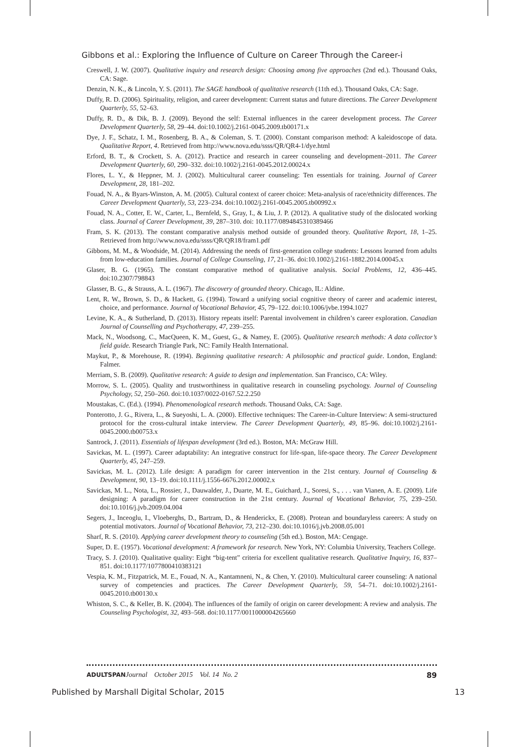Gibbons et al.: Exploring the Influence of Culture on Career Through the Career-i
Creswell, J. W. (2007). Qualitative inquiry and research design: Choosing among five approaches (2nd ed.). Thousand Oaks, CA: Sage.
Denzin, N. K., & Lincoln, Y. S. (2011). The SAGE handbook of qualitative research (11th ed.). Thousand Oaks, CA: Sage.
Duffy, R. D. (2006). Spirituality, religion, and career development: Current status and future directions. The Career Development Quarterly, 55, 52–63.
Duffy, R. D., & Dik, B. J. (2009). Beyond the self: External influences in the career development process. The Career Development Quarterly, 58, 29–44. doi:10.1002/j.2161-0045.2009.tb00171.x
Dye, J. F., Schatz, I. M., Rosenberg, B. A., & Coleman, S. T. (2000). Constant comparison method: A kaleidoscope of data. Qualitative Report, 4. Retrieved from http://www.nova.edu/ssss/QR/QR4-1/dye.html
Erford, B. T., & Crockett, S. A. (2012). Practice and research in career counseling and development–2011. The Career Development Quarterly, 60, 290–332. doi:10.1002/j.2161-0045.2012.00024.x
Flores, L. Y., & Heppner, M. J. (2002). Multicultural career counseling: Ten essentials for training. Journal of Career Development, 28, 181–202.
Fouad, N. A., & Byars-Winston, A. M. (2005). Cultural context of career choice: Meta-analysis of race/ethnicity differences. The Career Development Quarterly, 53, 223–234. doi:10.1002/j.2161-0045.2005.tb00992.x
Fouad, N. A., Cotter, E. W., Carter, L., Bernfeld, S., Gray, I., & Liu, J. P. (2012). A qualitative study of the dislocated working class. Journal of Career Development, 39, 287–310. doi: 10.1177/0894845310389466
Fram, S. K. (2013). The constant comparative analysis method outside of grounded theory. Qualitative Report, 18, 1–25. Retrieved from http://www.nova.edu/ssss/QR/QR18/fram1.pdf
Gibbons, M. M., & Woodside, M. (2014). Addressing the needs of first-generation college students: Lessons learned from adults from low-education families. Journal of College Counseling, 17, 21–36. doi:10.1002/j.2161-1882.2014.00045.x
Glaser, B. G. (1965). The constant comparative method of qualitative analysis. Social Problems, 12, 436–445. doi:10.2307/798843
Glasser, B. G., & Strauss, A. L. (1967). The discovery of grounded theory. Chicago, IL: Aldine.
Lent, R. W., Brown, S. D., & Hackett, G. (1994). Toward a unifying social cognitive theory of career and academic interest, choice, and performance. Journal of Vocational Behavior, 45, 79–122. doi:10.1006/jvbe.1994.1027
Levine, K. A., & Sutherland, D. (2013). History repeats itself: Parental involvement in children’s career exploration. Canadian Journal of Counselling and Psychotherapy, 47, 239–255.
Mack, N., Woodsong, C., MacQueen, K. M., Guest, G., & Namey, E. (2005). Qualitative research methods: A data collector’s field guide. Research Triangle Park, NC: Family Health International.
Maykut, P., & Morehouse, R. (1994). Beginning qualitative research: A philosophic and practical guide. London, England: Falmer.
Merriam, S. B. (2009). Qualitative research: A guide to design and implementation. San Francisco, CA: Wiley.
Morrow, S. L. (2005). Quality and trustworthiness in qualitative research in counseling psychology. Journal of Counseling Psychology, 52, 250–260. doi:10.1037/0022-0167.52.2.250
Moustakas, C. (Ed.). (1994). Phenomenological research methods. Thousand Oaks, CA: Sage.
Ponterotto, J. G., Rivera, L., & Sueyoshi, L. A. (2000). Effective techniques: The Career-in-Culture Interview: A semi-structured protocol for the cross-cultural intake interview. The Career Development Quarterly, 49, 85–96. doi:10.1002/j.2161-0045.2000.tb00753.x
Santrock, J. (2011). Essentials of lifespan development (3rd ed.). Boston, MA: McGraw Hill.
Savickas, M. L. (1997). Career adaptability: An integrative construct for life-span, life-space theory. The Career Development Quarterly, 45, 247–259.
Savickas, M. L. (2012). Life design: A paradigm for career intervention in the 21st century. Journal of Counseling & Development, 90, 13–19. doi:10.1111/j.1556-6676.2012.00002.x
Savickas, M. L., Nota, L., Rossier, J., Dauwalder, J., Duarte, M. E., Guichard, J., Soresi, S., . . . van Vianen, A. E. (2009). Life designing: A paradigm for career construction in the 21st century. Journal of Vocational Behavior, 75, 239–250. doi:10.1016/j.jvb.2009.04.004
Segers, J., Inceoglu, I., Vloeberghs, D., Bartram, D., & Henderickx, E. (2008). Protean and boundaryless careers: A study on potential motivators. Journal of Vocational Behavior, 73, 212–230. doi:10.1016/j.jvb.2008.05.001
Sharf, R. S. (2010). Applying career development theory to counseling (5th ed.). Boston, MA: Cengage.
Super, D. E. (1957). Vocational development: A framework for research. New York, NY: Columbia University, Teachers College.
Tracy, S. J. (2010). Qualitative quality: Eight “big-tent” criteria for excellent qualitative research. Qualitative Inquiry, 16, 837–851. doi:10.1177/1077800410383121
Vespia, K. M., Fitzpatrick, M. E., Fouad, N. A., Kantamneni, N., & Chen, Y. (2010). Multicultural career counseling: A national survey of competencies and practices. The Career Development Quarterly, 59, 54–71. doi:10.1002/j.2161-0045.2010.tb00130.x
Whiston, S. C., & Keller, B. K. (2004). The influences of the family of origin on career development: A review and analysis. The Counseling Psychologist, 32, 493–568. doi:10.1177/0011000004265660
ADULTSPAN Journal October 2015 Vol. 14 No. 2 89
Published by Marshall Digital Scholar, 2015 13